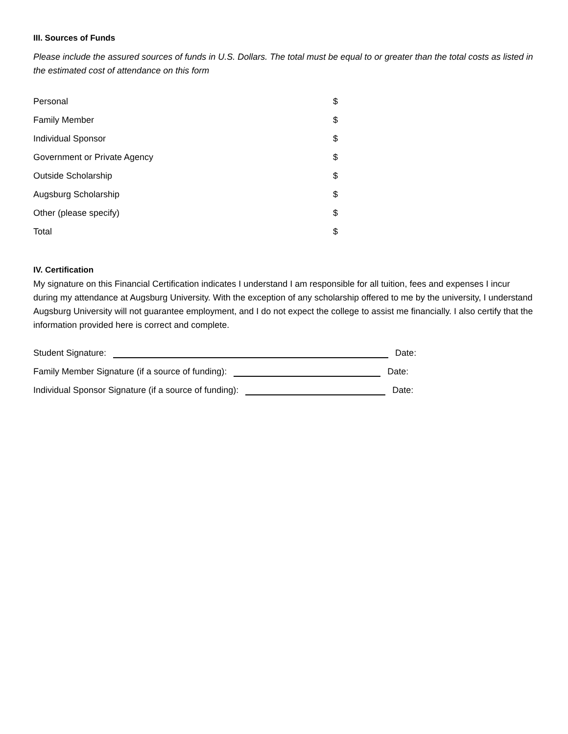III. Sources of Funds
Please include the assured sources of funds in U.S. Dollars. The total must be equal to or greater than the total costs as listed in the estimated cost of attendance on this form
Personal $
Family Member $
Individual Sponsor $
Government or Private Agency $
Outside Scholarship $
Augsburg Scholarship $
Other (please specify) $
Total $
IV. Certification
My signature on this Financial Certification indicates I understand I am responsible for all tuition, fees and expenses I incur during my attendance at Augsburg University. With the exception of any scholarship offered to me by the university, I understand Augsburg University will not guarantee employment, and I do not expect the college to assist me financially. I also certify that the information provided here is correct and complete.
Student Signature: Date:
Family Member Signature (if a source of funding): Date:
Individual Sponsor Signature (if a source of funding): Date: